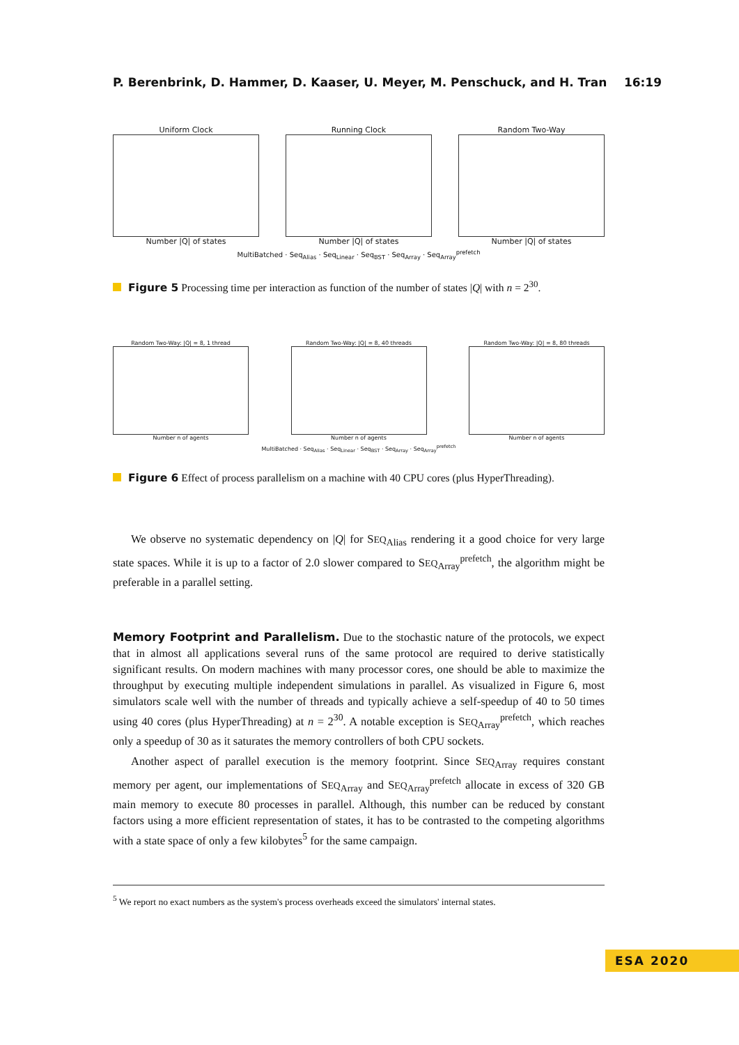P. Berenbrink, D. Hammer, D. Kaaser, U. Meyer, M. Penschuck, and H. Tran 16:19
Uniform Clock
Number |Q| of states
Running Clock
Number |Q| of states
Random Two-Way
Number |Q| of states
MultiBatched · Seq<sub>Alias</sub> · Seq<sub>Linear</sub> · Seq<sub>BST</sub> · Seq<sub>Array</sub> · Seq<sub>Array</sub><sup>prefetch</sup>
Figure 5 Processing time per interaction as function of the number of states |Q| with n = 2<sup>30</sup>.
Random Two-Way: |Q| = 8, 1 thread
Number n of agents
Random Two-Way: |Q| = 8, 40 threads
Number n of agents
Random Two-Way: |Q| = 8, 80 threads
Number n of agents
MultiBatched · Seq<sub>Alias</sub> · Seq<sub>Linear</sub> · Seq<sub>BST</sub> · Seq<sub>Array</sub> · Seq<sub>Array</sub><sup>prefetch</sup>
Figure 6 Effect of process parallelism on a machine with 40 CPU cores (plus HyperThreading).
We observe no systematic dependency on |Q| for SEQ<sub>Alias</sub> rendering it a good choice for very large state spaces. While it is up to a factor of 2.0 slower compared to SEQ<sub>Array</sub><sup>prefetch</sup>, the algorithm might be preferable in a parallel setting.
Memory Footprint and Parallelism. Due to the stochastic nature of the protocols, we expect that in almost all applications several runs of the same protocol are required to derive statistically significant results. On modern machines with many processor cores, one should be able to maximize the throughput by executing multiple independent simulations in parallel. As visualized in Figure 6, most simulators scale well with the number of threads and typically achieve a self-speedup of 40 to 50 times using 40 cores (plus HyperThreading) at n = 2<sup>30</sup>. A notable exception is SEQ<sub>Array</sub><sup>prefetch</sup>, which reaches only a speedup of 30 as it saturates the memory controllers of both CPU sockets.
Another aspect of parallel execution is the memory footprint. Since SEQ<sub>Array</sub> requires constant memory per agent, our implementations of SEQ<sub>Array</sub> and SEQ<sub>Array</sub><sup>prefetch</sup> allocate in excess of 320 GB main memory to execute 80 processes in parallel. Although, this number can be reduced by constant factors using a more efficient representation of states, it has to be contrasted to the competing algorithms with a state space of only a few kilobytes<sup>5</sup> for the same campaign.
<sup>5</sup> We report no exact numbers as the system's process overheads exceed the simulators' internal states.
ESA 2020